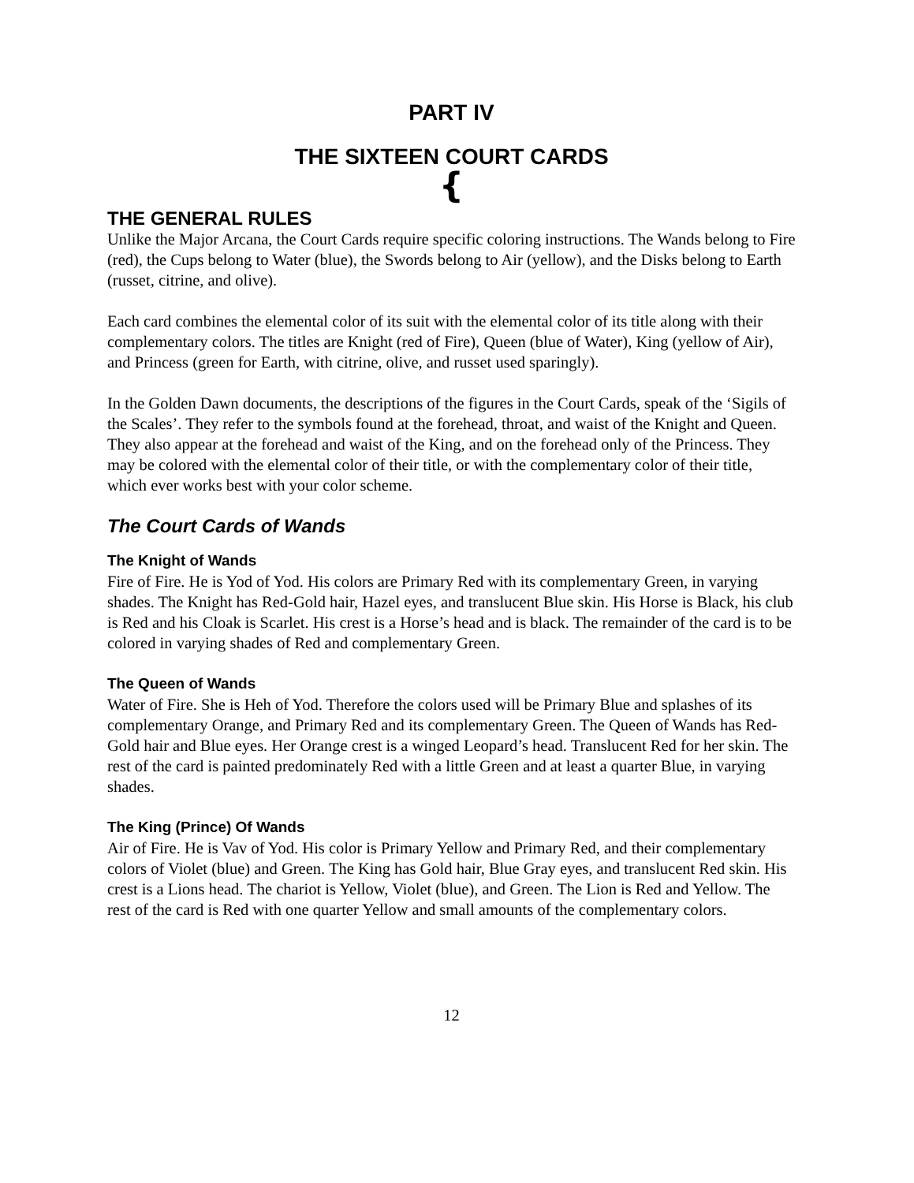PART IV
THE SIXTEEN COURT CARDS
{
THE GENERAL RULES
Unlike the Major Arcana, the Court Cards require specific coloring instructions. The Wands belong to Fire (red), the Cups belong to Water (blue), the Swords belong to Air (yellow), and the Disks belong to Earth (russet, citrine, and olive).
Each card combines the elemental color of its suit with the elemental color of its title along with their complementary colors. The titles are Knight (red of Fire), Queen (blue of Water), King (yellow of Air), and Princess (green for Earth, with citrine, olive, and russet used sparingly).
In the Golden Dawn documents, the descriptions of the figures in the Court Cards, speak of the ‘Sigils of the Scales’. They refer to the symbols found at the forehead, throat, and waist of the Knight and Queen. They also appear at the forehead and waist of the King, and on the forehead only of the Princess. They may be colored with the elemental color of their title, or with the complementary color of their title, which ever works best with your color scheme.
The Court Cards of Wands
The Knight of Wands
Fire of Fire. He is Yod of Yod. His colors are Primary Red with its complementary Green, in varying shades. The Knight has Red-Gold hair, Hazel eyes, and translucent Blue skin. His Horse is Black, his club is Red and his Cloak is Scarlet. His crest is a Horse’s head and is black. The remainder of the card is to be colored in varying shades of Red and complementary Green.
The Queen of Wands
Water of Fire. She is Heh of Yod. Therefore the colors used will be Primary Blue and splashes of its complementary Orange, and Primary Red and its complementary Green. The Queen of Wands has Red-Gold hair and Blue eyes. Her Orange crest is a winged Leopard’s head. Translucent Red for her skin. The rest of the card is painted predominately Red with a little Green and at least a quarter Blue, in varying shades.
The King (Prince) Of Wands
Air of Fire. He is Vav of Yod. His color is Primary Yellow and Primary Red, and their complementary colors of Violet (blue) and Green. The King has Gold hair, Blue Gray eyes, and translucent Red skin. His crest is a Lions head. The chariot is Yellow, Violet (blue), and Green. The Lion is Red and Yellow. The rest of the card is Red with one quarter Yellow and small amounts of the complementary colors.
12